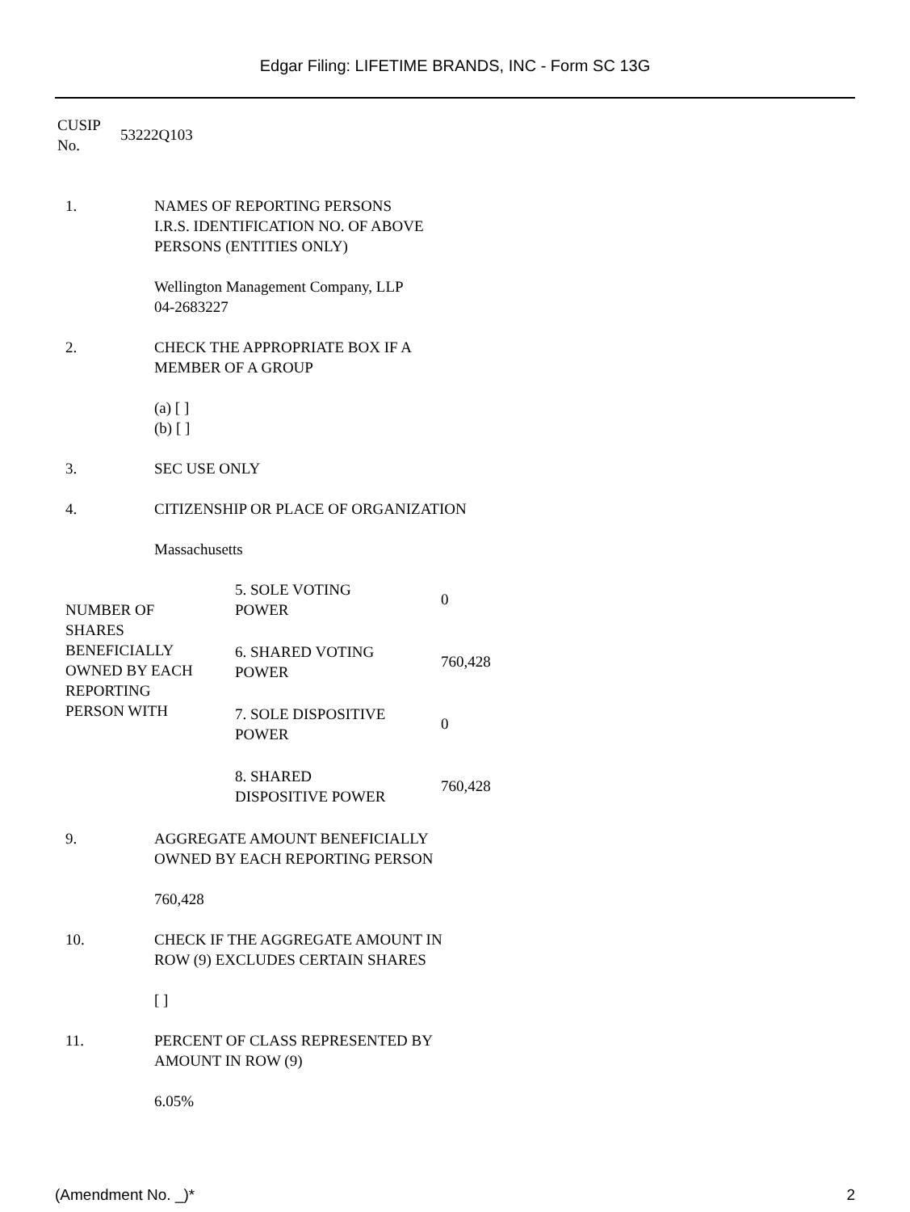Edgar Filing: LIFETIME BRANDS, INC - Form SC 13G
| CUSIP No. | 53222Q103 |
| 1. | NAMES OF REPORTING PERSONS I.R.S. IDENTIFICATION NO. OF ABOVE PERSONS (ENTITIES ONLY) Wellington Management Company, LLP 04-2683227 |
| 2. | CHECK THE APPROPRIATE BOX IF A MEMBER OF A GROUP (a) [ ] (b) [ ] |
| 3. | SEC USE ONLY |
| 4. | CITIZENSHIP OR PLACE OF ORGANIZATION Massachusetts |
| NUMBER OF SHARES BENEFICIALLY OWNED BY EACH REPORTING PERSON WITH | 5. SOLE VOTING POWER | 0 |
| | 6. SHARED VOTING POWER | 760,428 |
| | 7. SOLE DISPOSITIVE POWER | 0 |
| | 8. SHARED DISPOSITIVE POWER | 760,428 |
| 9. | AGGREGATE AMOUNT BENEFICIALLY OWNED BY EACH REPORTING PERSON 760,428 |
| 10. | CHECK IF THE AGGREGATE AMOUNT IN ROW (9) EXCLUDES CERTAIN SHARES [ ] |
| 11. | PERCENT OF CLASS REPRESENTED BY AMOUNT IN ROW (9) 6.05% |
(Amendment No. _)* 2